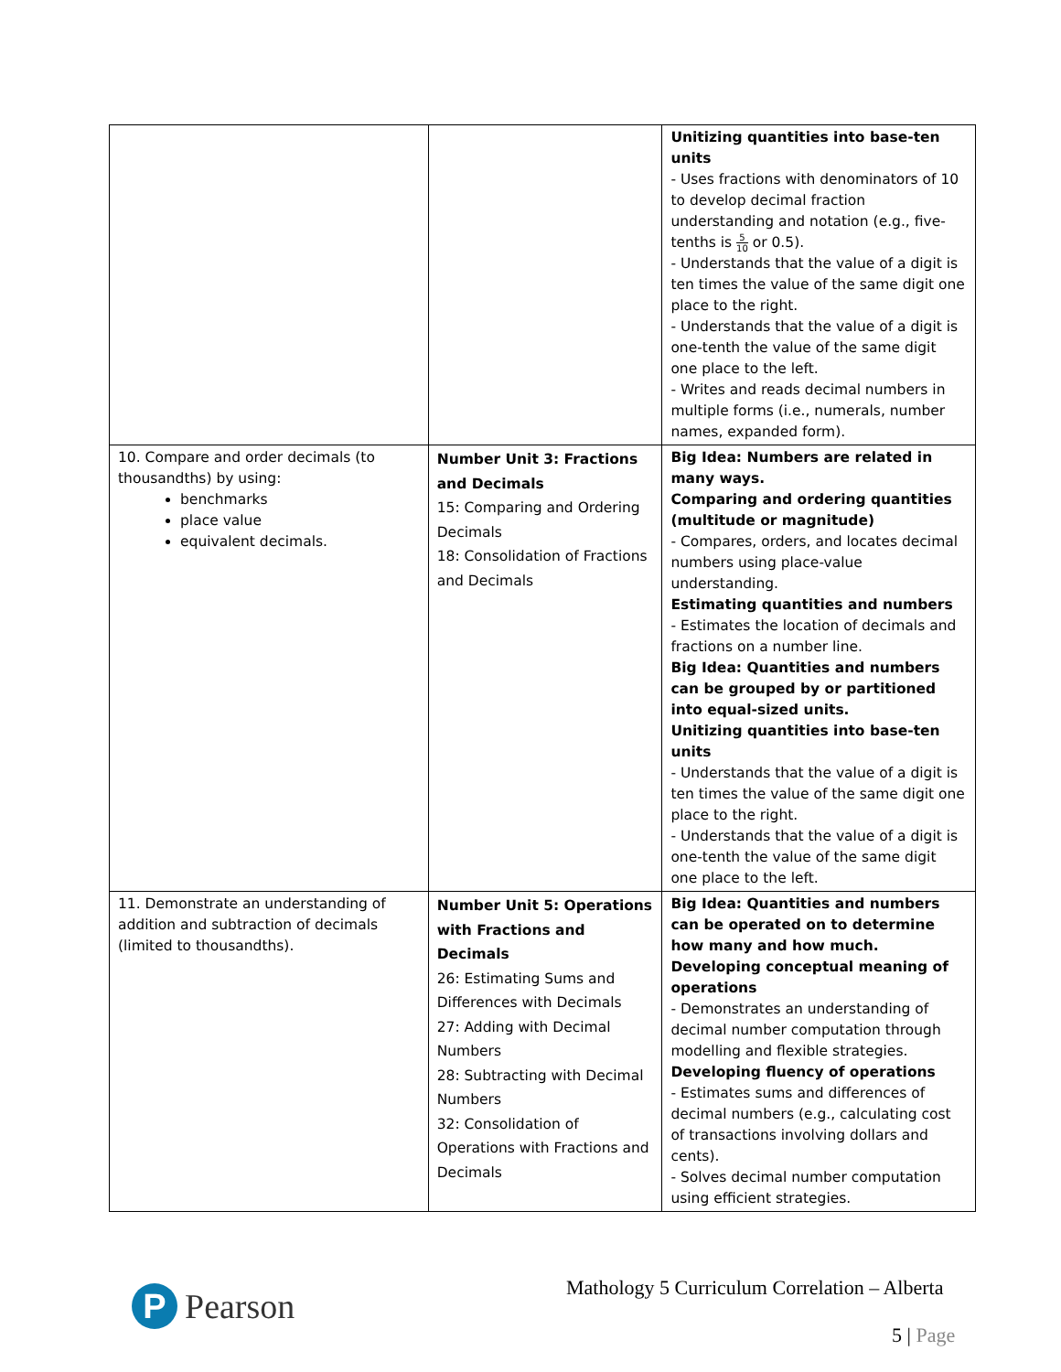| | | Unitizing quantities into base-ten units - Uses fractions with denominators of 10 to develop decimal fraction understanding and notation (e.g., five-tenths is 5 10 or 0.5). - Understands that the value of a digit is ten times the value of the same digit one place to the right. - Understands that the value of a digit is one-tenth the value of the same digit one place to the left. - Writes and reads decimal numbers in multiple forms (i.e., numerals, number names, expanded form). |
| 10. Compare and order decimals (to thousandths) by using: benchmarks place value equivalent decimals. | Number Unit 3: Fractions and Decimals 15: Comparing and Ordering Decimals 18: Consolidation of Fractions and Decimals | Big Idea: Numbers are related in many ways. Comparing and ordering quantities (multitude or magnitude) - Compares, orders, and locates decimal numbers using place-value understanding. Estimating quantities and numbers - Estimates the location of decimals and fractions on a number line. Big Idea: Quantities and numbers can be grouped by or partitioned into equal-sized units. Unitizing quantities into base-ten units - Understands that the value of a digit is ten times the value of the same digit one place to the right. - Understands that the value of a digit is one-tenth the value of the same digit one place to the left. |
| 11. Demonstrate an understanding of addition and subtraction of decimals (limited to thousandths). | Number Unit 5: Operations with Fractions and Decimals 26: Estimating Sums and Differences with Decimals 27: Adding with Decimal Numbers 28: Subtracting with Decimal Numbers 32: Consolidation of Operations with Fractions and Decimals | Big Idea: Quantities and numbers can be operated on to determine how many and how much. Developing conceptual meaning of operations - Demonstrates an understanding of decimal number computation through modelling and flexible strategies. Developing fluency of operations - Estimates sums and differences of decimal numbers (e.g., calculating cost of transactions involving dollars and cents). - Solves decimal number computation using efficient strategies. |
P
Pearson
Mathology 5 Curriculum Correlation – Alberta
5 | Page